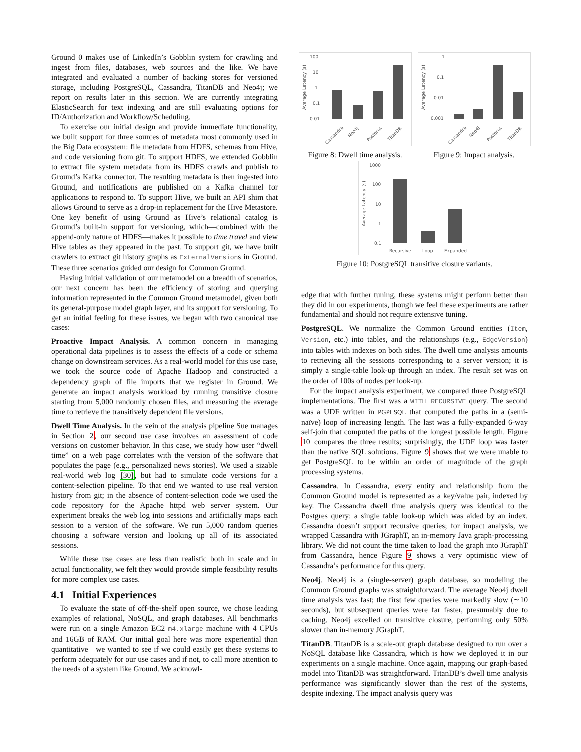Ground 0 makes use of LinkedIn’s Gobblin system for crawling and ingest from files, databases, web sources and the like. We have integrated and evaluated a number of backing stores for versioned storage, including PostgreSQL, Cassandra, TitanDB and Neo4j; we report on results later in this section. We are currently integrating ElasticSearch for text indexing and are still evaluating options for ID/Authorization and Workflow/Scheduling.
To exercise our initial design and provide immediate functionality, we built support for three sources of metadata most commonly used in the Big Data ecosystem: file metadata from HDFS, schemas from Hive, and code versioning from git. To support HDFS, we extended Gobblin to extract file system metadata from its HDFS crawls and publish to Ground’s Kafka connector. The resulting metadata is then ingested into Ground, and notifications are published on a Kafka channel for applications to respond to. To support Hive, we built an API shim that allows Ground to serve as a drop-in replacement for the Hive Metastore. One key benefit of using Ground as Hive’s relational catalog is Ground’s built-in support for versioning, which—combined with the append-only nature of HDFS—makes it possible to time travel and view Hive tables as they appeared in the past. To support git, we have built crawlers to extract git history graphs as ExternalVersions in Ground. These three scenarios guided our design for Common Ground.
Having initial validation of our metamodel on a breadth of scenarios, our next concern has been the efficiency of storing and querying information represented in the Common Ground metamodel, given both its general-purpose model graph layer, and its support for versioning. To get an initial feeling for these issues, we began with two canonical use cases:
Proactive Impact Analysis. A common concern in managing operational data pipelines is to assess the effects of a code or schema change on downstream services. As a real-world model for this use case, we took the source code of Apache Hadoop and constructed a dependency graph of file imports that we register in Ground. We generate an impact analysis workload by running transitive closure starting from 5,000 randomly chosen files, and measuring the average time to retrieve the transitively dependent file versions.
Dwell Time Analysis. In the vein of the analysis pipeline Sue manages in Section 2, our second use case involves an assessment of code versions on customer behavior. In this case, we study how user “dwell time” on a web page correlates with the version of the software that populates the page (e.g., personalized news stories). We used a sizable real-world web log [30], but had to simulate code versions for a content-selection pipeline. To that end we wanted to use real version history from git; in the absence of content-selection code we used the code repository for the Apache httpd web server system. Our experiment breaks the web log into sessions and artificially maps each session to a version of the software. We run 5,000 random queries choosing a software version and looking up all of its associated sessions.
While these use cases are less than realistic both in scale and in actual functionality, we felt they would provide simple feasibility results for more complex use cases.
4.1 Initial Experiences
To evaluate the state of off-the-shelf open source, we chose leading examples of relational, NoSQL, and graph databases. All benchmarks were run on a single Amazon EC2 m4.xlarge machine with 4 CPUs and 16GB of RAM. Our initial goal here was more experiential than quantitative—we wanted to see if we could easily get these systems to perform adequately for our use cases and if not, to call more attention to the needs of a system like Ground. We acknowl-
100
10
1
0.1
0.01
Average Latency (s)
Cassandra
Neo4j
Postgres
TitanDB
Figure 8: Dwell time analysis.
1
0.1
0.01
0.001
Average Latency (s)
Cassandra
Neo4j
Postgres
TitanDB
Figure 9: Impact analysis.
1000
100
10
1
0.1
Average Latency (s)
Recursive
Loop
Expanded
Figure 10: PostgreSQL transitive closure variants.
edge that with further tuning, these systems might perform better than they did in our experiments, though we feel these experiments are rather fundamental and should not require extensive tuning.
PostgreSQL. We normalize the Common Ground entities (Item, Version, etc.) into tables, and the relationships (e.g., EdgeVersion) into tables with indexes on both sides. The dwell time analysis amounts to retrieving all the sessions corresponding to a server version; it is simply a single-table look-up through an index. The result set was on the order of 100s of nodes per look-up.
For the impact analysis experiment, we compared three PostgreSQL implementations. The first was a WITH RECURSIVE query. The second was a UDF written in PGPLSQL that computed the paths in a (semi-naïve) loop of increasing length. The last was a fully-expanded 6-way self-join that computed the paths of the longest possible length. Figure 10 compares the three results; surprisingly, the UDF loop was faster than the native SQL solutions. Figure 9 shows that we were unable to get PostgreSQL to be within an order of magnitude of the graph processing systems.
Cassandra. In Cassandra, every entity and relationship from the Common Ground model is represented as a key/value pair, indexed by key. The Cassandra dwell time analysis query was identical to the Postgres query: a single table look-up which was aided by an index. Cassandra doesn’t support recursive queries; for impact analysis, we wrapped Cassandra with JGraphT, an in-memory Java graph-processing library. We did not count the time taken to load the graph into JGraphT from Cassandra, hence Figure 9 shows a very optimistic view of Cassandra’s performance for this query.
Neo4j. Neo4j is a (single-server) graph database, so modeling the Common Ground graphs was straightforward. The average Neo4j dwell time analysis was fast; the first few queries were markedly slow (∼10 seconds), but subsequent queries were far faster, presumably due to caching. Neo4j excelled on transitive closure, performing only 50% slower than in-memory JGraphT.
TitanDB. TitanDB is a scale-out graph database designed to run over a NoSQL database like Cassandra, which is how we deployed it in our experiments on a single machine. Once again, mapping our graph-based model into TitanDB was straightforward. TitanDB’s dwell time analysis performance was significantly slower than the rest of the systems, despite indexing. The impact analysis query was